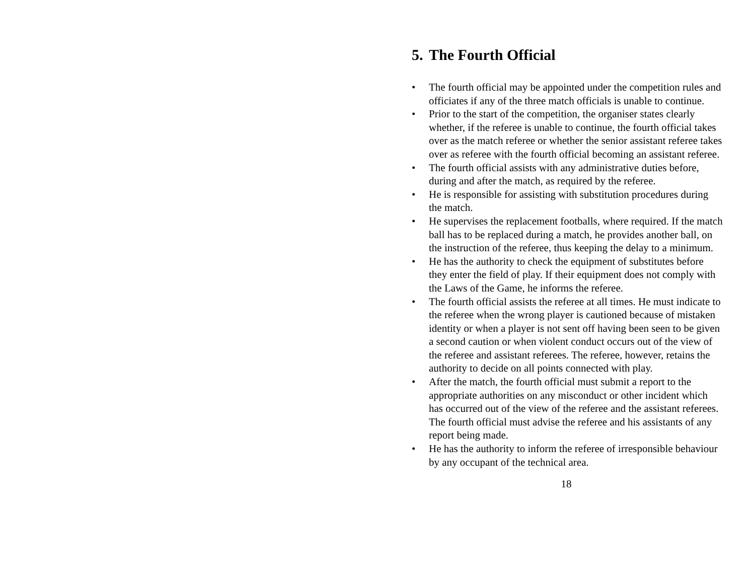5. The Fourth Official
• The fourth official may be appointed under the competition rules and officiates if any of the three match officials is unable to continue.
• Prior to the start of the competition, the organiser states clearly whether, if the referee is unable to continue, the fourth official takes over as the match referee or whether the senior assistant referee takes over as referee with the fourth official becoming an assistant referee.
• The fourth official assists with any administrative duties before, during and after the match, as required by the referee.
• He is responsible for assisting with substitution procedures during the match.
• He supervises the replacement footballs, where required. If the match ball has to be replaced during a match, he provides another ball, on the instruction of the referee, thus keeping the delay to a minimum.
• He has the authority to check the equipment of substitutes before they enter the field of play. If their equipment does not comply with the Laws of the Game, he informs the referee.
• The fourth official assists the referee at all times. He must indicate to the referee when the wrong player is cautioned because of mistaken identity or when a player is not sent off having been seen to be given a second caution or when violent conduct occurs out of the view of the referee and assistant referees. The referee, however, retains the authority to decide on all points connected with play.
• After the match, the fourth official must submit a report to the appropriate authorities on any misconduct or other incident which has occurred out of the view of the referee and the assistant referees. The fourth official must advise the referee and his assistants of any report being made.
• He has the authority to inform the referee of irresponsible behaviour by any occupant of the technical area.
18